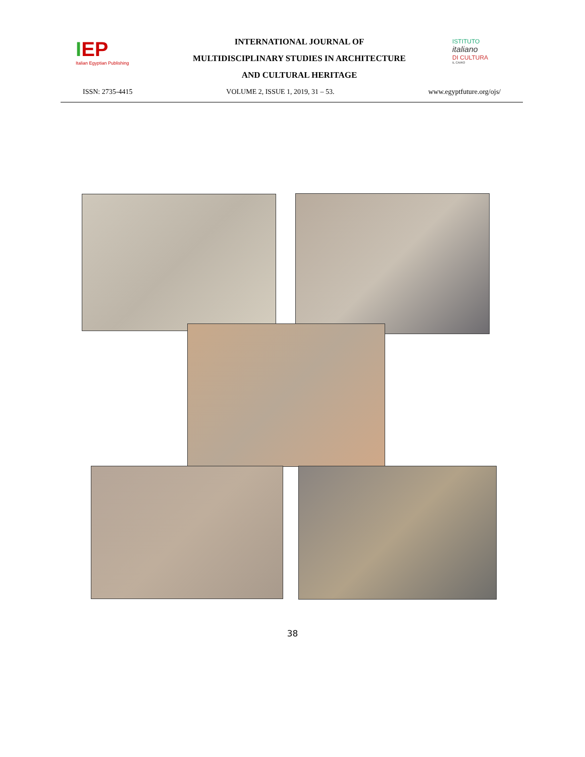IEP
Italian Egyptian Publishing
INTERNATIONAL JOURNAL OF
MULTIDISCIPLINARY STUDIES IN ARCHITECTURE
AND CULTURAL HERITAGE
ISTITUTO
italiano
DI CULTURA
IL CAIRO
ISSN: 2735-4415 VOLUME 2, ISSUE 1, 2019, 31 – 53. www.egyptfuture.org/ojs/
38